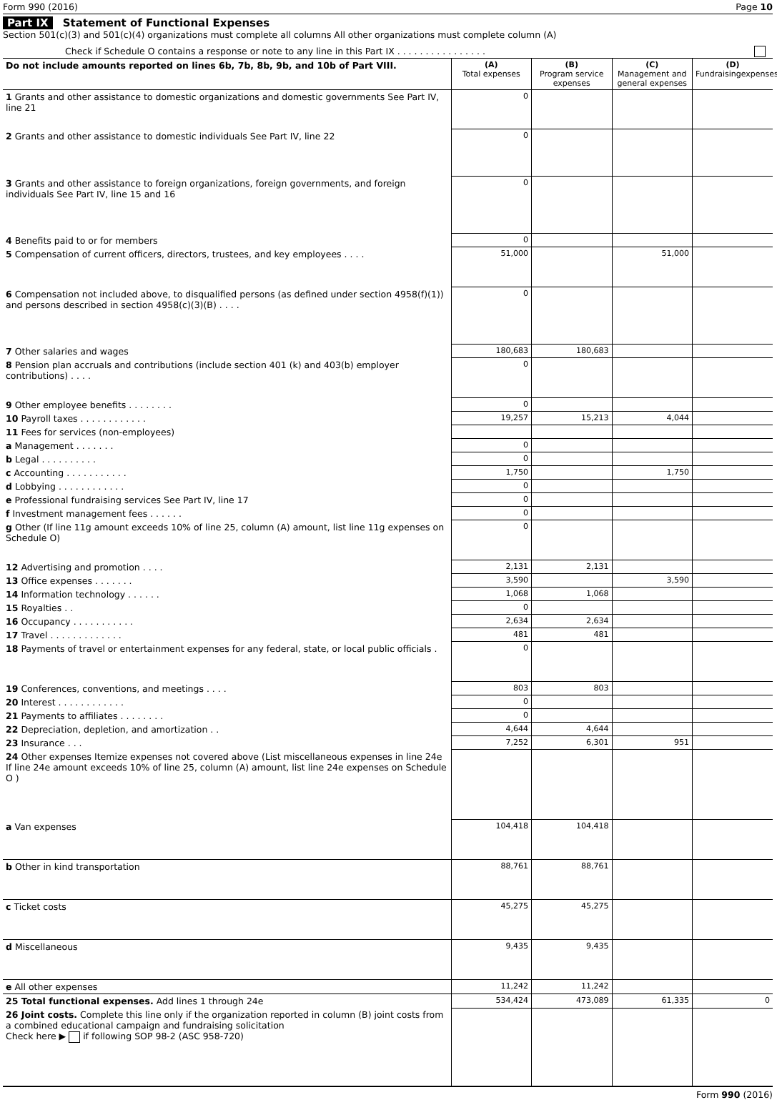Form 990 (2016) Page 10
Part IX Statement of Functional Expenses
Section 501(c)(3) and 501(c)(4) organizations must complete all columns All other organizations must complete column (A)
Check if Schedule O contains a response or note to any line in this Part IX . . . . . . . . . . . . . . . .
| Do not include amounts reported on lines 6b, 7b, 8b, 9b, and 10b of Part VIII. | (A) Total expenses | (B) Program service expenses | (C) Management and general expenses | (D) Fundraisingexpenses |
| 1 Grants and other assistance to domestic organizations and domestic governments See Part IV, line 21 | 0 | | | |
| 2 Grants and other assistance to domestic individuals See Part IV, line 22 | 0 | | | |
| 3 Grants and other assistance to foreign organizations, foreign governments, and foreign individuals See Part IV, line 15 and 16 | 0 | | | |
| 4 Benefits paid to or for members | 0 | | | |
| 5 Compensation of current officers, directors, trustees, and key employees . . . . | 51,000 | | 51,000 | |
| 6 Compensation not included above, to disqualified persons (as defined under section 4958(f)(1)) and persons described in section 4958(c)(3)(B) . . . . | 0 | | | |
| 7 Other salaries and wages | 180,683 | 180,683 | | |
| 8 Pension plan accruals and contributions (include section 401 (k) and 403(b) employer contributions) . . . . | 0 | | | |
| 9 Other employee benefits . . . . . . . . | 0 | | | |
| 10 Payroll taxes . . . . . . . . . . . . | 19,257 | 15,213 | 4,044 | |
| 11 Fees for services (non-employees) | | | | |
| a Management . . . . . . . | 0 | | | |
| b Legal . . . . . . . . . . | 0 | | | |
| c Accounting . . . . . . . . . . . | 1,750 | | 1,750 | |
| d Lobbying . . . . . . . . . . . . | 0 | | | |
| e Professional fundraising services See Part IV, line 17 | 0 | | | |
| f Investment management fees . . . . . . | 0 | | | |
| g Other (If line 11g amount exceeds 10% of line 25, column (A) amount, list line 11g expenses on Schedule O) | 0 | | | |
| 12 Advertising and promotion . . . . | 2,131 | 2,131 | | |
| 13 Office expenses . . . . . . . | 3,590 | | 3,590 | |
| 14 Information technology . . . . . . | 1,068 | 1,068 | | |
| 15 Royalties . . | 0 | | | |
| 16 Occupancy . . . . . . . . . . . | 2,634 | 2,634 | | |
| 17 Travel . . . . . . . . . . . . . | 481 | 481 | | |
| 18 Payments of travel or entertainment expenses for any federal, state, or local public officials . | 0 | | | |
| 19 Conferences, conventions, and meetings . . . . | 803 | 803 | | |
| 20 Interest . . . . . . . . . . . . | 0 | | | |
| 21 Payments to affiliates . . . . . . . . | 0 | | | |
| 22 Depreciation, depletion, and amortization . . | 4,644 | 4,644 | | |
| 23 Insurance . . . | 7,252 | 6,301 | 951 | |
| 24 Other expenses Itemize expenses not covered above (List miscellaneous expenses in line 24e If line 24e amount exceeds 10% of line 25, column (A) amount, list line 24e expenses on Schedule O ) | | | | |
| a Van expenses | 104,418 | 104,418 | | |
| b Other in kind transportation | 88,761 | 88,761 | | |
| c Ticket costs | 45,275 | 45,275 | | |
| d Miscellaneous | 9,435 | 9,435 | | |
| e All other expenses | 11,242 | 11,242 | | |
| 25 Total functional expenses. Add lines 1 through 24e | 534,424 | 473,089 | 61,335 | 0 |
| 26 Joint costs. Complete this line only if the organization reported in column (B) joint costs from a combined educational campaign and fundraising solicitation Check here ▶ if following SOP 98-2 (ASC 958-720) | | | | |
Form 990 (2016)